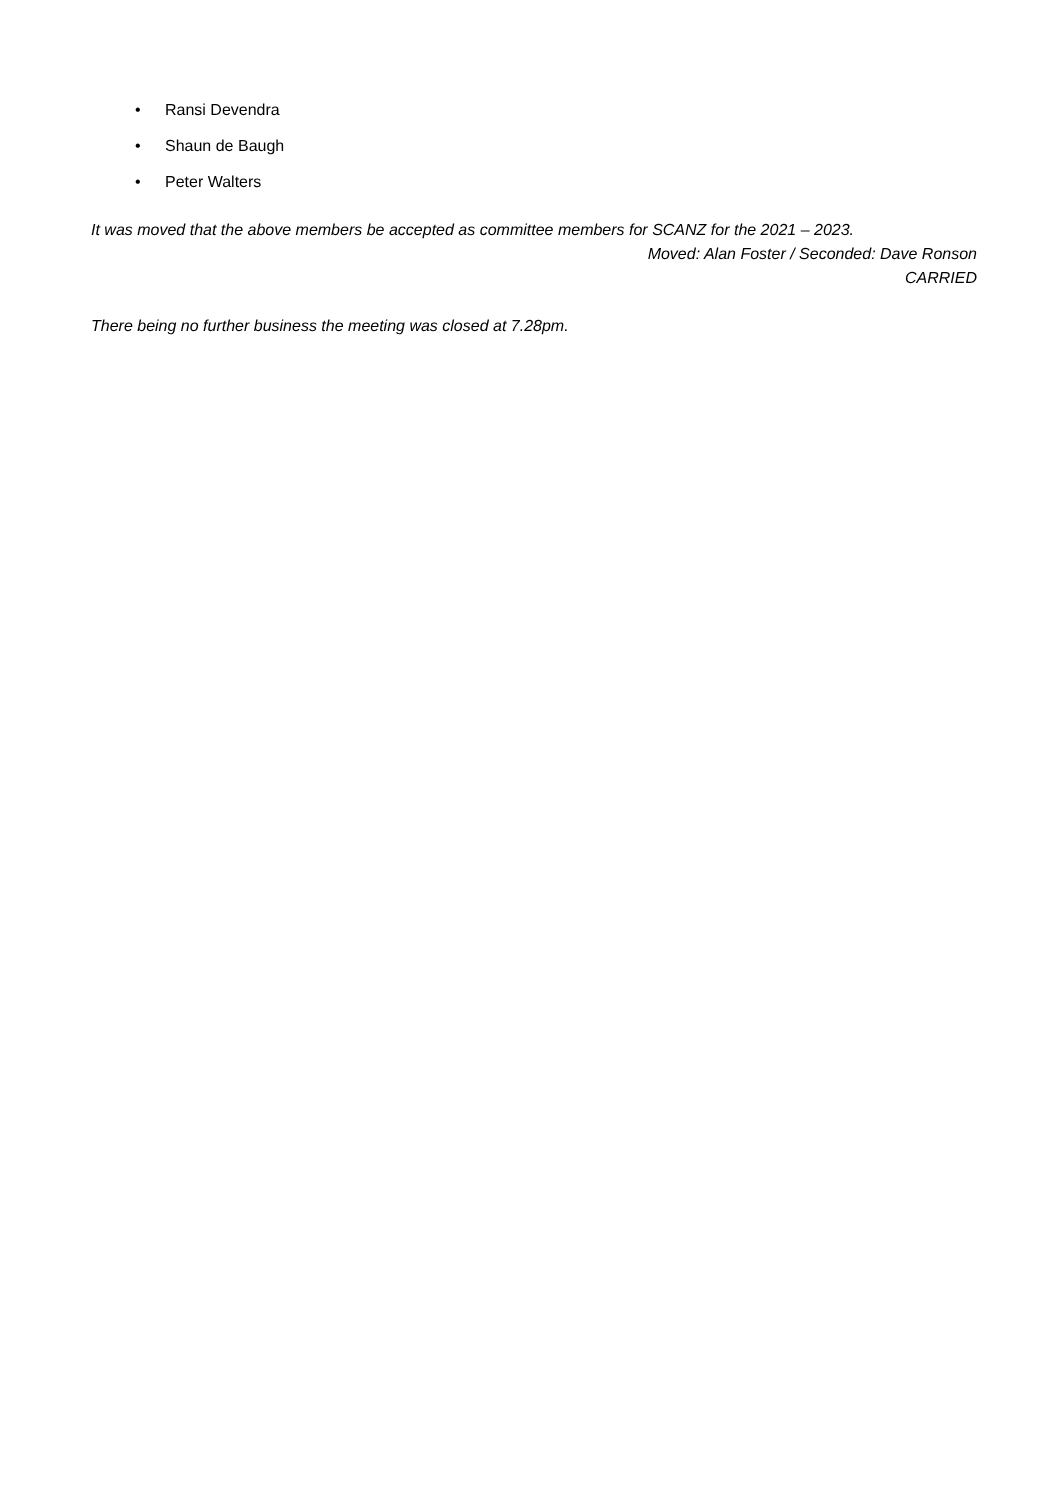• Ransi Devendra
• Shaun de Baugh
• Peter Walters
It was moved that the above members be accepted as committee members for SCANZ for the 2021 – 2023.
Moved: Alan Foster / Seconded: Dave Ronson
CARRIED
There being no further business the meeting was closed at 7.28pm.